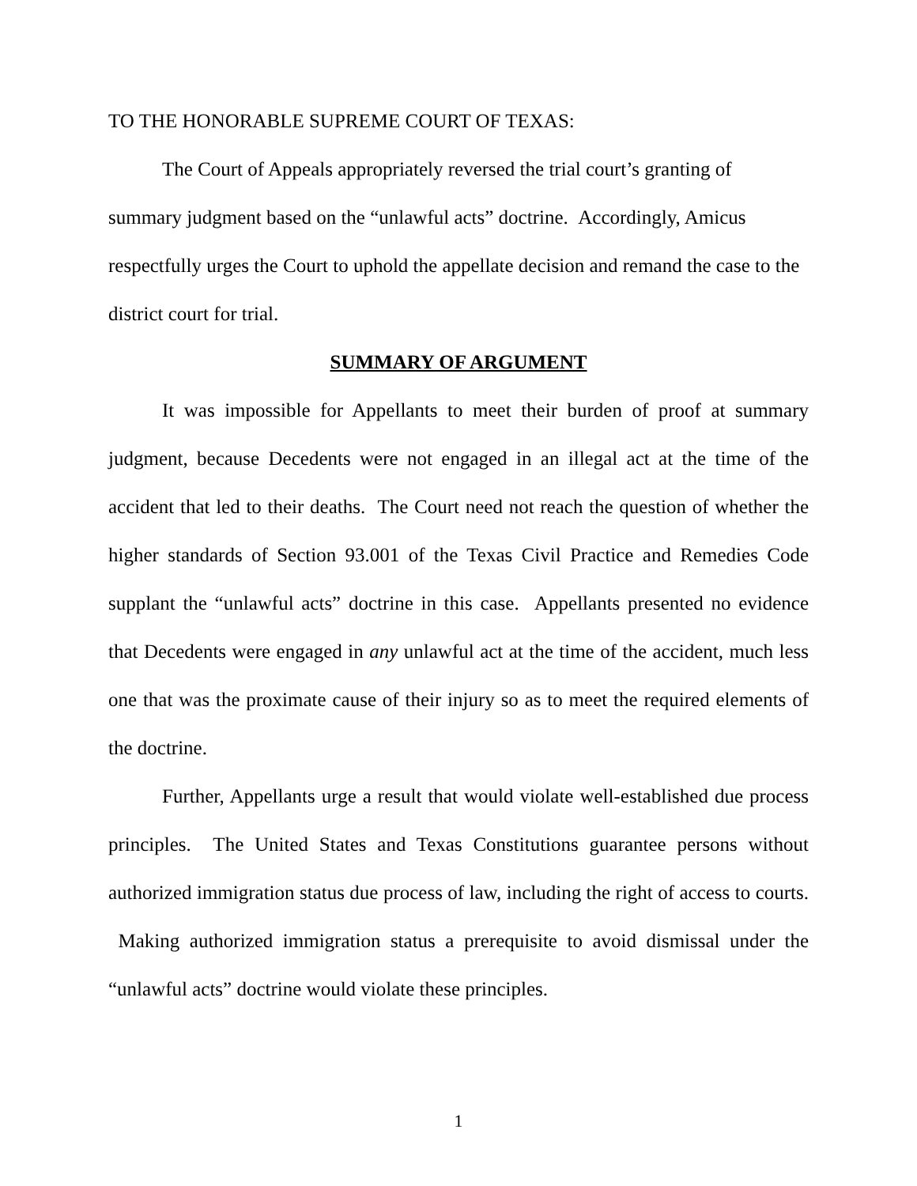TO THE HONORABLE SUPREME COURT OF TEXAS:
The Court of Appeals appropriately reversed the trial court’s granting of summary judgment based on the “unlawful acts” doctrine. Accordingly, Amicus respectfully urges the Court to uphold the appellate decision and remand the case to the district court for trial.
SUMMARY OF ARGUMENT
It was impossible for Appellants to meet their burden of proof at summary judgment, because Decedents were not engaged in an illegal act at the time of the accident that led to their deaths. The Court need not reach the question of whether the higher standards of Section 93.001 of the Texas Civil Practice and Remedies Code supplant the “unlawful acts” doctrine in this case. Appellants presented no evidence that Decedents were engaged in any unlawful act at the time of the accident, much less one that was the proximate cause of their injury so as to meet the required elements of the doctrine.
Further, Appellants urge a result that would violate well-established due process principles. The United States and Texas Constitutions guarantee persons without authorized immigration status due process of law, including the right of access to courts. Making authorized immigration status a prerequisite to avoid dismissal under the “unlawful acts” doctrine would violate these principles.
1